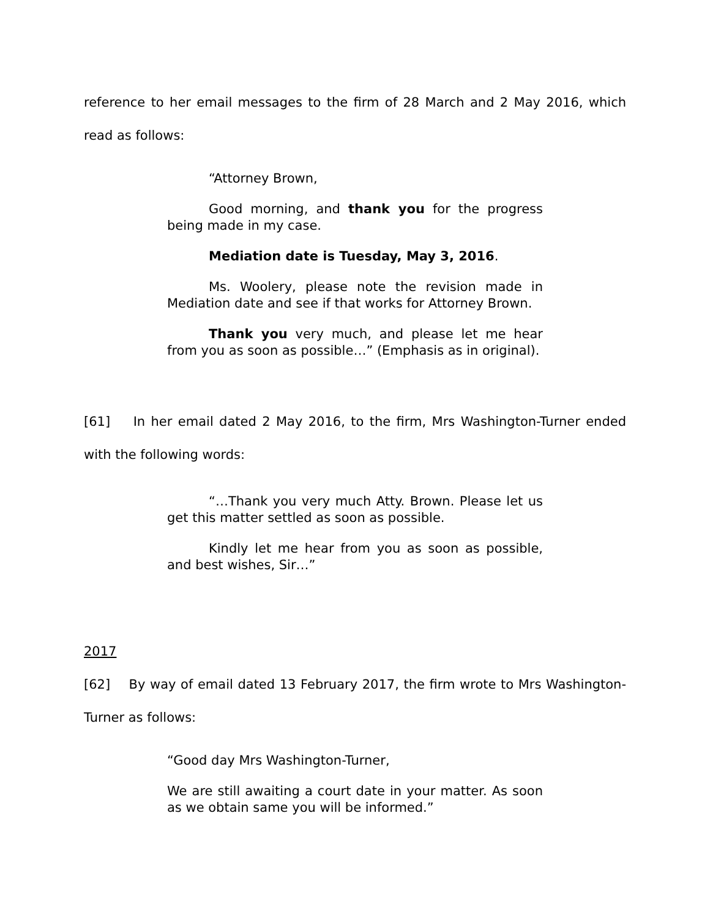reference to her email messages to the firm of 28 March and 2 May 2016, which read as follows:
“Attorney Brown,
Good morning, and thank you for the progress being made in my case.
Mediation date is Tuesday, May 3, 2016.
Ms. Woolery, please note the revision made in Mediation date and see if that works for Attorney Brown.
Thank you very much, and please let me hear from you as soon as possible…” (Emphasis as in original).
[61] In her email dated 2 May 2016, to the firm, Mrs Washington-Turner ended with the following words:
“…Thank you very much Atty. Brown. Please let us get this matter settled as soon as possible.
Kindly let me hear from you as soon as possible, and best wishes, Sir…”
2017
[62] By way of email dated 13 February 2017, the firm wrote to Mrs Washington-Turner as follows:
“Good day Mrs Washington-Turner,
We are still awaiting a court date in your matter. As soon as we obtain same you will be informed.”